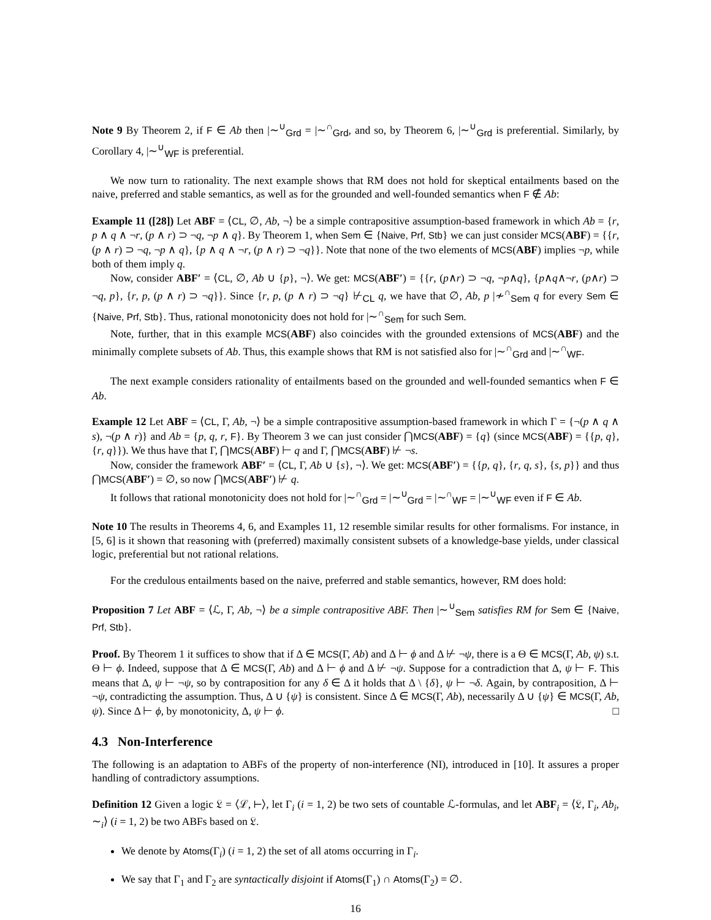Note 9 By Theorem 2, if F ∈ Ab then |∼<sup>∪</sup><sub>Grd</sub> = |∼<sup>∩</sup><sub>Grd</sub>, and so, by Theorem 6, |∼<sup>∪</sup><sub>Grd</sub> is preferential. Similarly, by Corollary 4, |∼<sup>∪</sup><sub>WF</sub> is preferential.
We now turn to rationality. The next example shows that RM does not hold for skeptical entailments based on the naive, preferred and stable semantics, as well as for the grounded and well-founded semantics when F ∉ Ab:
Example 11 ([28]) Let ABF = ⟨CL, ∅, Ab, ¬⟩ be a simple contrapositive assumption-based framework in which Ab = {r, p ∧ q ∧ ¬r, (p ∧ r) ⊃ ¬q, ¬p ∧ q}. By Theorem 1, when Sem ∈ {Naive, Prf, Stb} we can just consider MCS(ABF) = {{r, (p ∧ r) ⊃ ¬q, ¬p ∧ q}, {p ∧ q ∧ ¬r, (p ∧ r) ⊃ ¬q}}. Note that none of the two elements of MCS(ABF) implies ¬p, while both of them imply q.
Now, consider ABF′ = ⟨CL, ∅, Ab ∪ {p}, ¬⟩. We get: MCS(ABF′) = {{r, (p∧r) ⊃ ¬q, ¬p∧q}, {p∧q∧¬r, (p∧r) ⊃ ¬q, p}, {r, p, (p ∧ r) ⊃ ¬q}}. Since {r, p, (p ∧ r) ⊃ ¬q} ⊬<sub>CL</sub> q, we have that ∅, Ab, p |≁<sup>∩</sup><sub>Sem</sub> q for every Sem ∈ {Naive, Prf, Stb}. Thus, rational monotonicity does not hold for |∼<sup>∩</sup><sub>Sem</sub> for such Sem.
Note, further, that in this example MCS(ABF) also coincides with the grounded extensions of MCS(ABF) and the minimally complete subsets of Ab. Thus, this example shows that RM is not satisfied also for |∼<sup>∩</sup><sub>Grd</sub> and |∼<sup>∩</sup><sub>WF</sub>.
The next example considers rationality of entailments based on the grounded and well-founded semantics when F ∈ Ab.
Example 12 Let ABF = ⟨CL, Γ, Ab, ¬⟩ be a simple contrapositive assumption-based framework in which Γ = {¬(p ∧ q ∧ s), ¬(p ∧ r)} and Ab = {p, q, r, F}. By Theorem 3 we can just consider ⋂MCS(ABF) = {q} (since MCS(ABF) = {{p, q}, {r, q}}). We thus have that Γ, ⋂MCS(ABF) ⊢ q and Γ, ⋂MCS(ABF) ⊬ ¬s.
Now, consider the framework ABF′ = ⟨CL, Γ, Ab ∪ {s}, ¬⟩. We get: MCS(ABF′) = {{p, q}, {r, q, s}, {s, p}} and thus ⋂MCS(ABF′) = ∅, so now ⋂MCS(ABF′) ⊬ q.
It follows that rational monotonicity does not hold for |∼<sup>∩</sup><sub>Grd</sub> = |∼<sup>∪</sup><sub>Grd</sub> = |∼<sup>∩</sup><sub>WF</sub> = |∼<sup>∪</sup><sub>WF</sub> even if F ∈ Ab.
Note 10 The results in Theorems 4, 6, and Examples 11, 12 resemble similar results for other formalisms. For instance, in [5, 6] is it shown that reasoning with (preferred) maximally consistent subsets of a knowledge-base yields, under classical logic, preferential but not rational relations.
For the credulous entailments based on the naive, preferred and stable semantics, however, RM does hold:
Proposition 7 Let ABF = ⟨ℒ, Γ, Ab, ¬⟩ be a simple contrapositive ABF. Then |∼<sup>∪</sup><sub>Sem</sub> satisfies RM for Sem ∈ {Naive, Prf, Stb}.
Proof. By Theorem 1 it suffices to show that if Δ ∈ MCS(Γ, Ab) and Δ ⊢ ϕ and Δ ⊬ ¬ψ, there is a Θ ∈ MCS(Γ, Ab, ψ) s.t. Θ ⊢ ϕ. Indeed, suppose that Δ ∈ MCS(Γ, Ab) and Δ ⊢ ϕ and Δ ⊬ ¬ψ. Suppose for a contradiction that Δ, ψ ⊢ F. This means that Δ, ψ ⊢ ¬ψ, so by contraposition for any δ ∈ Δ it holds that Δ \ {δ}, ψ ⊢ ¬δ. Again, by contraposition, Δ ⊢ ¬ψ, contradicting the assumption. Thus, Δ ∪ {ψ} is consistent. Since Δ ∈ MCS(Γ, Ab), necessarily Δ ∪ {ψ} ∈ MCS(Γ, Ab, ψ). Since Δ ⊢ ϕ, by monotonicity, Δ, ψ ⊢ ϕ. □
4.3 Non-Interference
The following is an adaptation to ABFs of the property of non-interference (NI), introduced in [10]. It assures a proper handling of contradictory assumptions.
Definition 12 Given a logic 𝔏 = ⟨ℒ, ⊢⟩, let Γ<sub>i</sub> (i = 1, 2) be two sets of countable ℒ-formulas, and let ABF<sub>i</sub> = ⟨𝔏, Γ<sub>i</sub>, Ab<sub>i</sub>, ∼<sub>i</sub>⟩ (i = 1, 2) be two ABFs based on 𝔏.
We denote by Atoms(Γ<sub>i</sub>) (i = 1, 2) the set of all atoms occurring in Γ<sub>i</sub>.
We say that Γ<sub>1</sub> and Γ<sub>2</sub> are syntactically disjoint if Atoms(Γ<sub>1</sub>) ∩ Atoms(Γ<sub>2</sub>) = ∅.
16